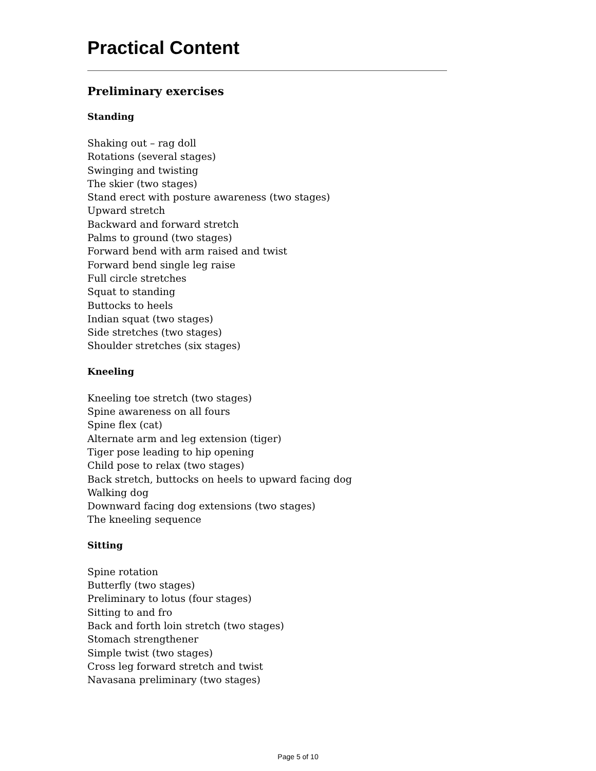Practical Content
______________________________________________________________________
Preliminary exercises
Standing
Shaking out – rag doll
Rotations (several stages)
Swinging and twisting
The skier (two stages)
Stand erect with posture awareness (two stages)
Upward stretch
Backward and forward stretch
Palms to ground (two stages)
Forward bend with arm raised and twist
Forward bend single leg raise
Full circle stretches
Squat to standing
Buttocks to heels
Indian squat (two stages)
Side stretches (two stages)
Shoulder stretches (six stages)
Kneeling
Kneeling toe stretch (two stages)
Spine awareness on all fours
Spine flex (cat)
Alternate arm and leg extension (tiger)
Tiger pose leading to hip opening
Child pose to relax (two stages)
Back stretch, buttocks on heels to upward facing dog
Walking dog
Downward facing dog extensions (two stages)
The kneeling sequence
Sitting
Spine rotation
Butterfly (two stages)
Preliminary to lotus (four stages)
Sitting to and fro
Back and forth loin stretch (two stages)
Stomach strengthener
Simple twist (two stages)
Cross leg forward stretch and twist
Navasana preliminary (two stages)
Page 5 of 10